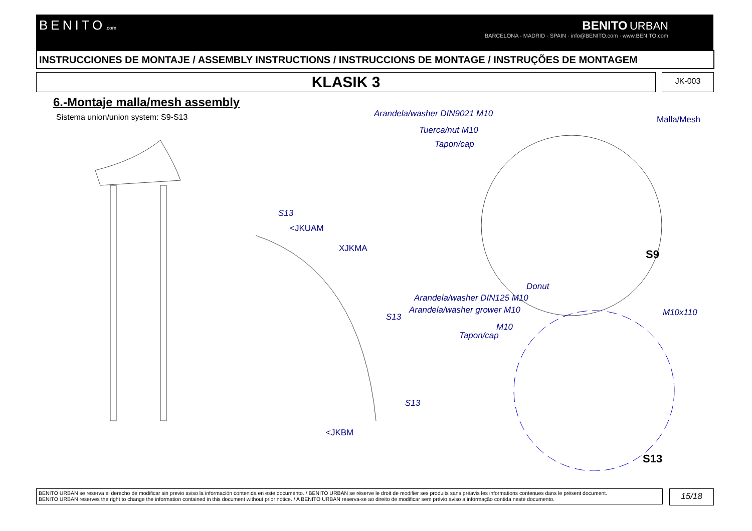BENITO.com
BENITO URBAN
BARCELONA - MADRID · SPAIN · info@BENITO.com · www.BENITO.com
INSTRUCCIONES DE MONTAJE / ASSEMBLY INSTRUCTIONS / INSTRUCCIONS DE MONTAGE / INSTRUÇÕES DE MONTAGEM
KLASIK 3 JK-003
6.-Montaje malla/mesh assembly
Sistema union/union system: S9-S13
Arandela/washer DIN9021 M10
Malla/Mesh
Tuerca/nut M10
Tapon/cap
S13
<JKUAM
XJKMA S9
Donut
Arandela/washer DIN125 M10
Arandela/washer grower M10
S13 M10x110
M10
Tapon/cap
S13
<JKBM
S13
BENITO URBAN se reserva el derecho de modificar sin previo aviso la información contenida en este documento. / BENITO URBAN se réserve le droit de modifier ses produits sans préavis les informations contenues dans le présent document.
BENITO URBAN reserves the right to change the information contained in this document without prior notice. / A BENITO URBAN reserva-se ao direito de modificar sem prévio aviso a informação contida neste documento.
15/18